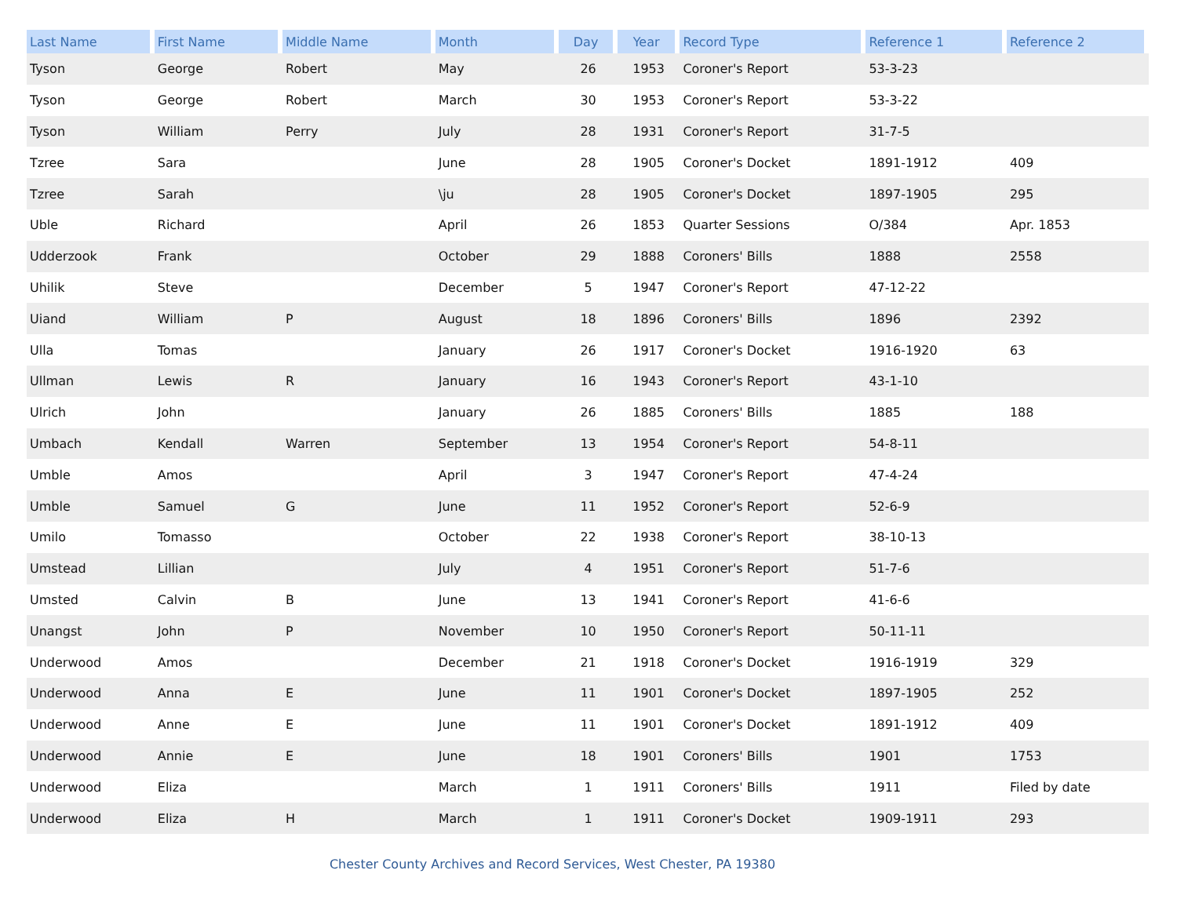| Last Name | First Name | Middle Name | Month | Day | Year | Record Type | Reference 1 | Reference 2 |
| --- | --- | --- | --- | --- | --- | --- | --- | --- |
| Tyson | George | Robert | May | 26 | 1953 | Coroner's Report | 53-3-23 | |
| Tyson | George | Robert | March | 30 | 1953 | Coroner's Report | 53-3-22 | |
| Tyson | William | Perry | July | 28 | 1931 | Coroner's Report | 31-7-5 | |
| Tzree | Sara | | June | 28 | 1905 | Coroner's Docket | 1891-1912 | 409 |
| Tzree | Sarah | | \ju | 28 | 1905 | Coroner's Docket | 1897-1905 | 295 |
| Uble | Richard | | April | 26 | 1853 | Quarter Sessions | O/384 | Apr. 1853 |
| Udderzook | Frank | | October | 29 | 1888 | Coroners' Bills | 1888 | 2558 |
| Uhilik | Steve | | December | 5 | 1947 | Coroner's Report | 47-12-22 | |
| Uiand | William | P | August | 18 | 1896 | Coroners' Bills | 1896 | 2392 |
| Ulla | Tomas | | January | 26 | 1917 | Coroner's Docket | 1916-1920 | 63 |
| Ullman | Lewis | R | January | 16 | 1943 | Coroner's Report | 43-1-10 | |
| Ulrich | John | | January | 26 | 1885 | Coroners' Bills | 1885 | 188 |
| Umbach | Kendall | Warren | September | 13 | 1954 | Coroner's Report | 54-8-11 | |
| Umble | Amos | | April | 3 | 1947 | Coroner's Report | 47-4-24 | |
| Umble | Samuel | G | June | 11 | 1952 | Coroner's Report | 52-6-9 | |
| Umilo | Tomasso | | October | 22 | 1938 | Coroner's Report | 38-10-13 | |
| Umstead | Lillian | | July | 4 | 1951 | Coroner's Report | 51-7-6 | |
| Umsted | Calvin | B | June | 13 | 1941 | Coroner's Report | 41-6-6 | |
| Unangst | John | P | November | 10 | 1950 | Coroner's Report | 50-11-11 | |
| Underwood | Amos | | December | 21 | 1918 | Coroner's Docket | 1916-1919 | 329 |
| Underwood | Anna | E | June | 11 | 1901 | Coroner's Docket | 1897-1905 | 252 |
| Underwood | Anne | E | June | 11 | 1901 | Coroner's Docket | 1891-1912 | 409 |
| Underwood | Annie | E | June | 18 | 1901 | Coroners' Bills | 1901 | 1753 |
| Underwood | Eliza | | March | 1 | 1911 | Coroners' Bills | 1911 | Filed by date |
| Underwood | Eliza | H | March | 1 | 1911 | Coroner's Docket | 1909-1911 | 293 |
Chester County Archives and Record Services, West Chester, PA 19380